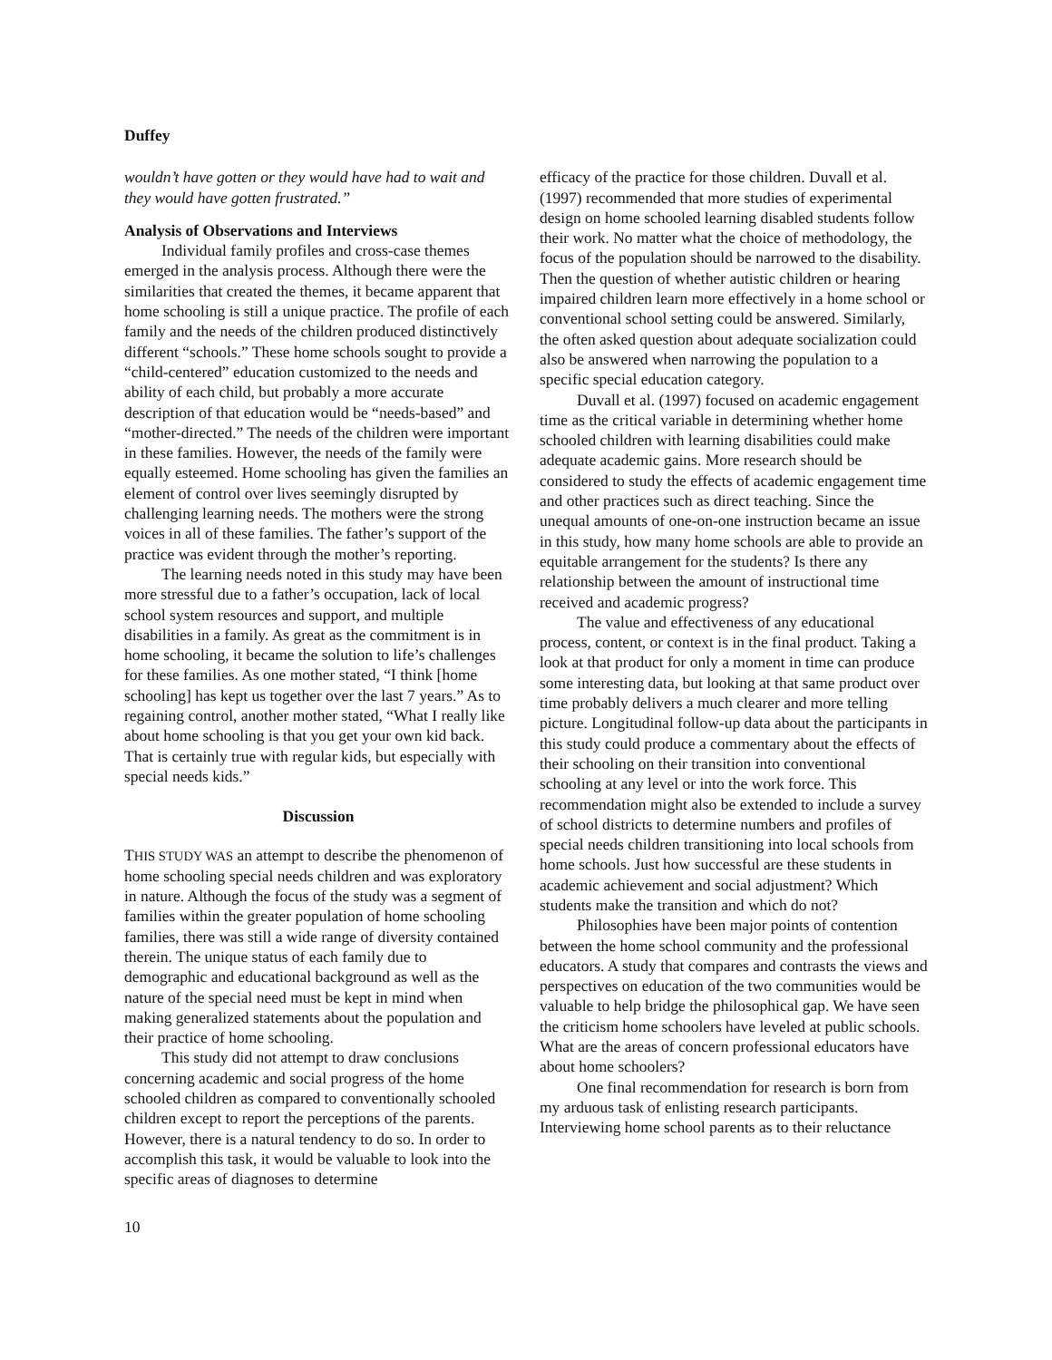Duffey
wouldn’t have gotten or they would have had to wait and they would have gotten frustrated.”
Analysis of Observations and Interviews
Individual family profiles and cross-case themes emerged in the analysis process. Although there were the similarities that created the themes, it became apparent that home schooling is still a unique practice. The profile of each family and the needs of the children produced distinctively different “schools.” These home schools sought to provide a “child-centered” education customized to the needs and ability of each child, but probably a more accurate description of that education would be “needs-based” and “mother-directed.” The needs of the children were important in these families. However, the needs of the family were equally esteemed. Home schooling has given the families an element of control over lives seemingly disrupted by challenging learning needs. The mothers were the strong voices in all of these families. The father’s support of the practice was evident through the mother’s reporting.
The learning needs noted in this study may have been more stressful due to a father’s occupation, lack of local school system resources and support, and multiple disabilities in a family. As great as the commitment is in home schooling, it became the solution to life’s challenges for these families. As one mother stated, “I think [home schooling] has kept us together over the last 7 years.” As to regaining control, another mother stated, “What I really like about home schooling is that you get your own kid back. That is certainly true with regular kids, but especially with special needs kids.”
Discussion
THIS STUDY WAS an attempt to describe the phenomenon of home schooling special needs children and was exploratory in nature. Although the focus of the study was a segment of families within the greater population of home schooling families, there was still a wide range of diversity contained therein. The unique status of each family due to demographic and educational background as well as the nature of the special need must be kept in mind when making generalized statements about the population and their practice of home schooling.
This study did not attempt to draw conclusions concerning academic and social progress of the home schooled children as compared to conventionally schooled children except to report the perceptions of the parents. However, there is a natural tendency to do so. In order to accomplish this task, it would be valuable to look into the specific areas of diagnoses to determine
efficacy of the practice for those children. Duvall et al. (1997) recommended that more studies of experimental design on home schooled learning disabled students follow their work. No matter what the choice of methodology, the focus of the population should be narrowed to the disability. Then the question of whether autistic children or hearing impaired children learn more effectively in a home school or conventional school setting could be answered. Similarly, the often asked question about adequate socialization could also be answered when narrowing the population to a specific special education category.
Duvall et al. (1997) focused on academic engagement time as the critical variable in determining whether home schooled children with learning disabilities could make adequate academic gains. More research should be considered to study the effects of academic engagement time and other practices such as direct teaching. Since the unequal amounts of one-on-one instruction became an issue in this study, how many home schools are able to provide an equitable arrangement for the students? Is there any relationship between the amount of instructional time received and academic progress?
The value and effectiveness of any educational process, content, or context is in the final product. Taking a look at that product for only a moment in time can produce some interesting data, but looking at that same product over time probably delivers a much clearer and more telling picture. Longitudinal follow-up data about the participants in this study could produce a commentary about the effects of their schooling on their transition into conventional schooling at any level or into the work force. This recommendation might also be extended to include a survey of school districts to determine numbers and profiles of special needs children transitioning into local schools from home schools. Just how successful are these students in academic achievement and social adjustment? Which students make the transition and which do not?
Philosophies have been major points of contention between the home school community and the professional educators. A study that compares and contrasts the views and perspectives on education of the two communities would be valuable to help bridge the philosophical gap. We have seen the criticism home schoolers have leveled at public schools. What are the areas of concern professional educators have about home schoolers?
One final recommendation for research is born from my arduous task of enlisting research participants. Interviewing home school parents as to their reluctance
10